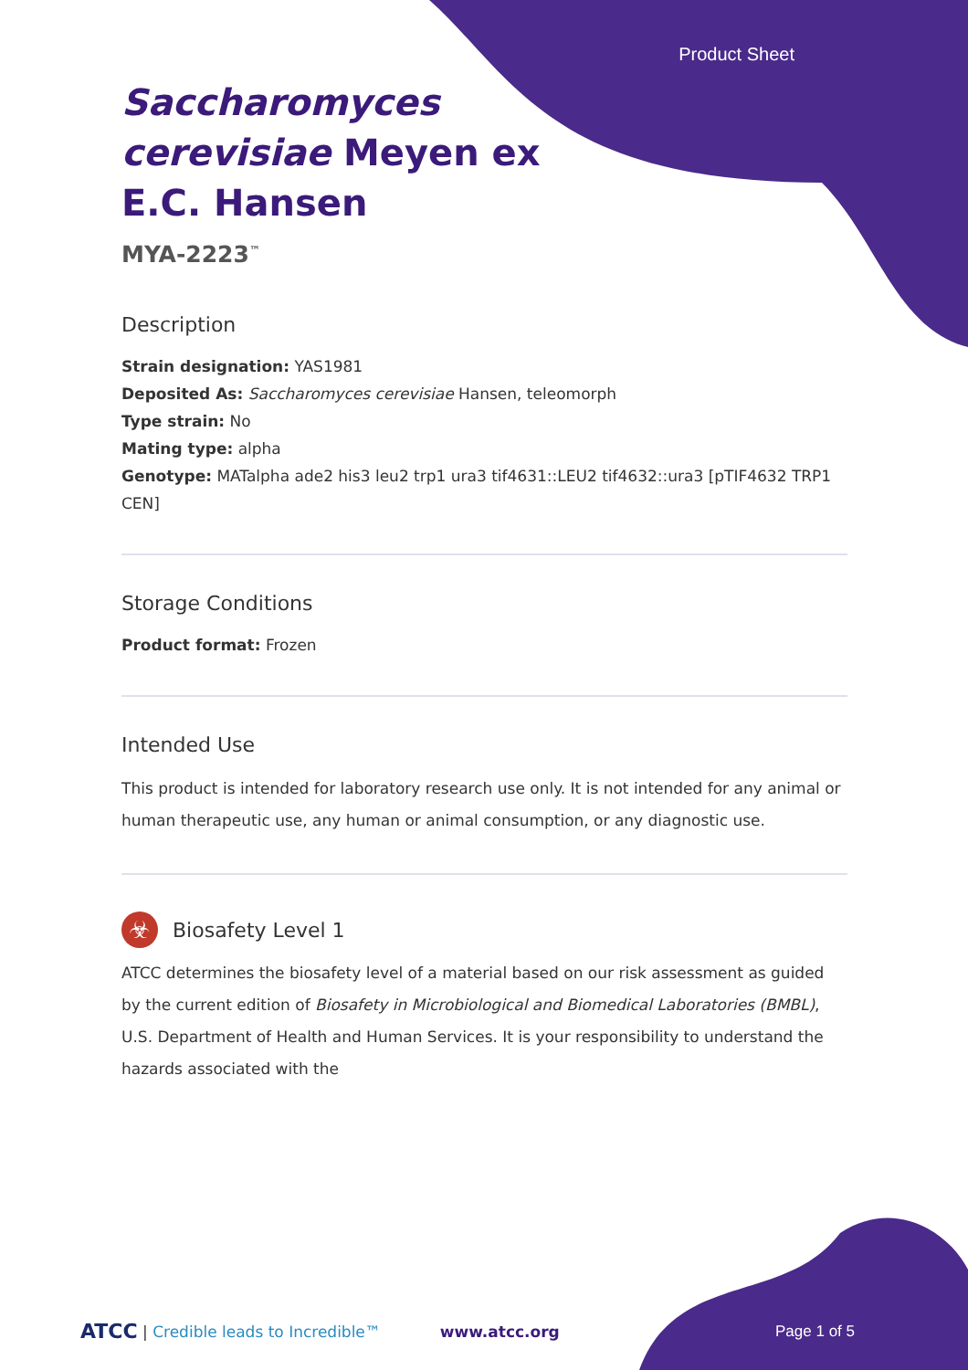Product Sheet
Saccharomyces
cerevisiae Meyen ex
E.C. Hansen
MYA-2223<sup>™</sup>
Description
Strain designation: YAS1981
Deposited As: Saccharomyces cerevisiae Hansen, teleomorph
Type strain: No
Mating type: alpha
Genotype: MATalpha ade2 his3 leu2 trp1 ura3 tif4631::LEU2 tif4632::ura3 [pTIF4632 TRP1 CEN]
Storage Conditions
Product format: Frozen
Intended Use
This product is intended for laboratory research use only. It is not intended for any animal or human therapeutic use, any human or animal consumption, or any diagnostic use.
☣
Biosafety Level 1
ATCC determines the biosafety level of a material based on our risk assessment as guided by the current edition of Biosafety in Microbiological and Biomedical Laboratories (BMBL), U.S. Department of Health and Human Services. It is your responsibility to understand the hazards associated with the
ATCC | Credible leads to Incredible™ www.atcc.org Page 1 of 5